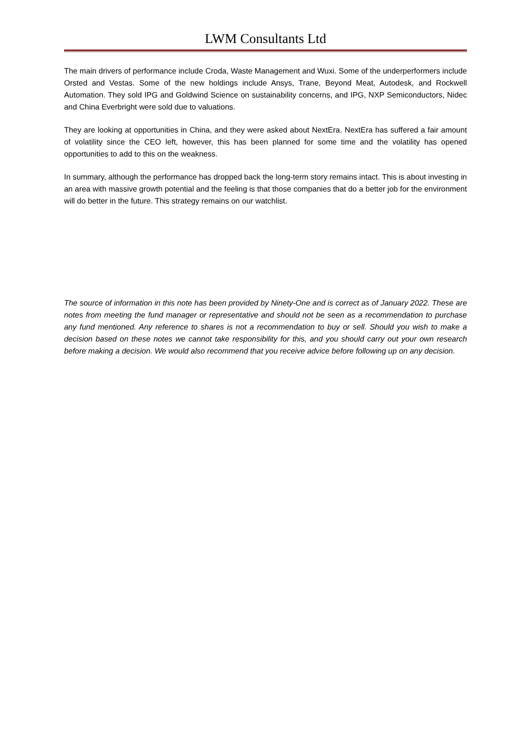LWM Consultants Ltd
The main drivers of performance include Croda, Waste Management and Wuxi. Some of the underperformers include Orsted and Vestas. Some of the new holdings include Ansys, Trane, Beyond Meat, Autodesk, and Rockwell Automation. They sold IPG and Goldwind Science on sustainability concerns, and IPG, NXP Semiconductors, Nidec and China Everbright were sold due to valuations.
They are looking at opportunities in China, and they were asked about NextEra. NextEra has suffered a fair amount of volatility since the CEO left, however, this has been planned for some time and the volatility has opened opportunities to add to this on the weakness.
In summary, although the performance has dropped back the long-term story remains intact. This is about investing in an area with massive growth potential and the feeling is that those companies that do a better job for the environment will do better in the future. This strategy remains on our watchlist.
The source of information in this note has been provided by Ninety-One and is correct as of January 2022. These are notes from meeting the fund manager or representative and should not be seen as a recommendation to purchase any fund mentioned. Any reference to shares is not a recommendation to buy or sell. Should you wish to make a decision based on these notes we cannot take responsibility for this, and you should carry out your own research before making a decision. We would also recommend that you receive advice before following up on any decision.